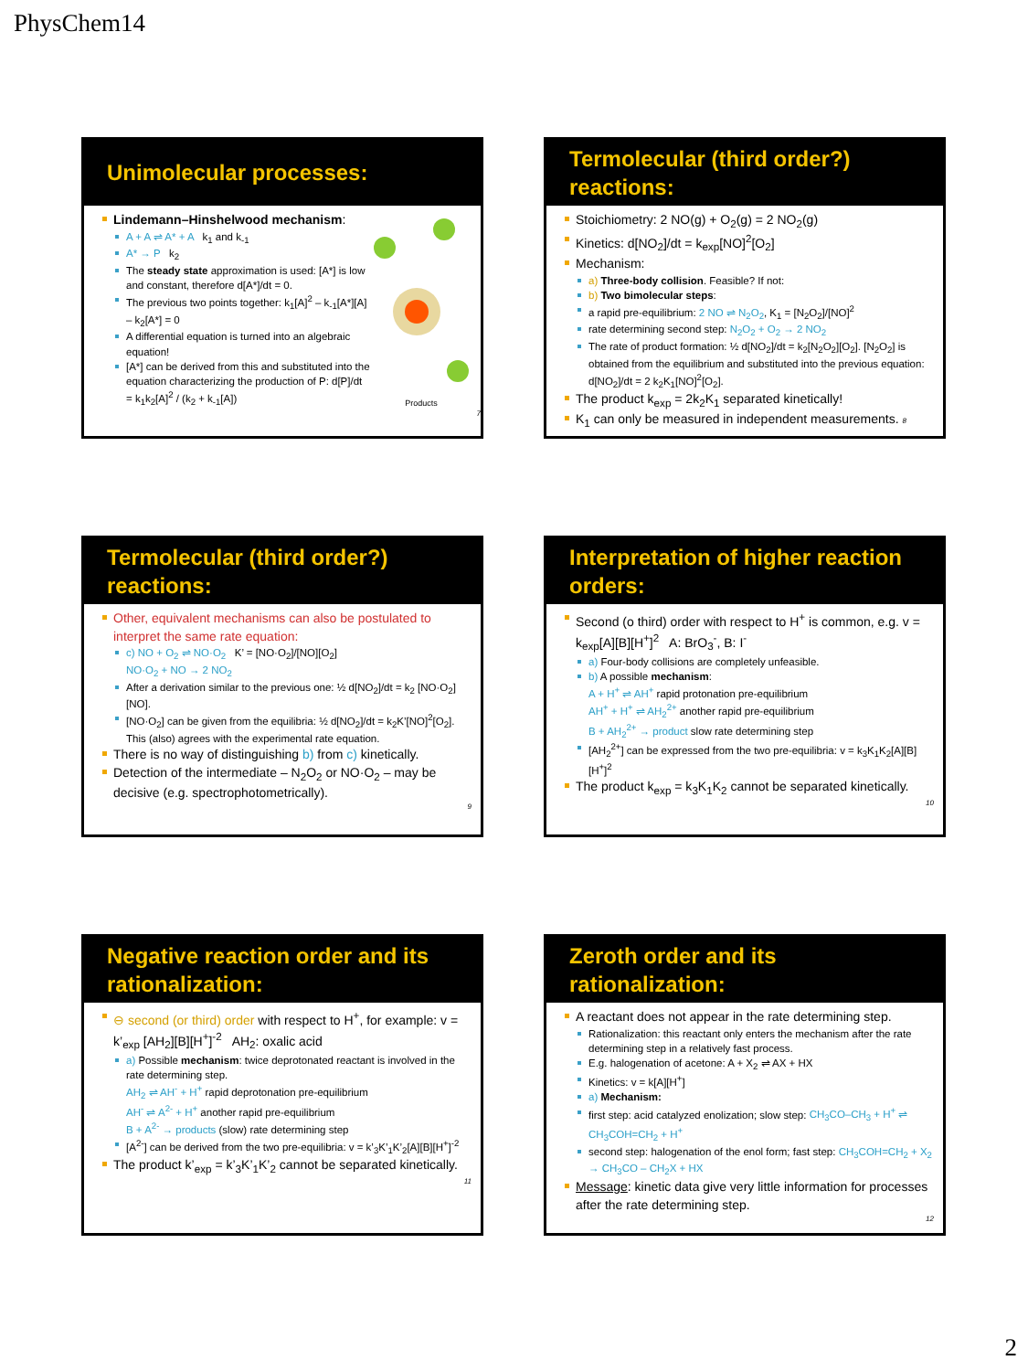PhysChem14
Unimolecular processes:
Lindemann–Hinshelwood mechanism:
A + A ⇌ A* + A k<sub>1</sub> and k<sub>-1</sub>
A* → P k<sub>2</sub>
The steady state approximation is used: [A*] is low and constant, therefore d[A*]/dt = 0.
The previous two points together: k<sub>1</sub>[A]<sup>2</sup> – k<sub>-1</sub>[A*][A] – k<sub>2</sub>[A*] = 0
A differential equation is turned into an algebraic equation!
[A*] can be derived from this and substituted into the equation characterizing the production of P: d[P]/dt = k<sub>1</sub>k<sub>2</sub>[A]<sup>2</sup> / (k<sub>2</sub> + k<sub>-1</sub>[A])
Products
7
Termolecular (third order?) reactions:
Stoichiometry: 2 NO(g) + O<sub>2</sub>(g) = 2 NO<sub>2</sub>(g)
Kinetics: d[NO<sub>2</sub>]/dt = k<sub>exp</sub>[NO]<sup>2</sup>[O<sub>2</sub>]
Mechanism:
a) Three-body collision. Feasible? If not:
b) Two bimolecular steps:
a rapid pre-equilibrium: 2 NO ⇌ N<sub>2</sub>O<sub>2</sub>, K<sub>1</sub> = [N<sub>2</sub>O<sub>2</sub>]/[NO]<sup>2</sup>
rate determining second step: N<sub>2</sub>O<sub>2</sub> + O<sub>2</sub> → 2 NO<sub>2</sub>
The rate of product formation: ½ d[NO<sub>2</sub>]/dt = k<sub>2</sub>[N<sub>2</sub>O<sub>2</sub>][O<sub>2</sub>]. [N<sub>2</sub>O<sub>2</sub>] is obtained from the equilibrium and substituted into the previous equation: d[NO<sub>2</sub>]/dt = 2 k<sub>2</sub>K<sub>1</sub>[NO]<sup>2</sup>[O<sub>2</sub>].
The product k<sub>exp</sub> = 2k<sub>2</sub>K<sub>1</sub> separated kinetically!
K<sub>1</sub> can only be measured in independent measurements. 8
Termolecular (third order?) reactions:
Other, equivalent mechanisms can also be postulated to interpret the same rate equation:
c) NO + O<sub>2</sub> ⇌ NO·O<sub>2</sub> K’ = [NO·O<sub>2</sub>]/[NO][O<sub>2</sub>]
NO·O<sub>2</sub> + NO → 2 NO<sub>2</sub>
After a derivation similar to the previous one: ½ d[NO<sub>2</sub>]/dt = k<sub>2</sub> [NO·O<sub>2</sub>][NO].
[NO·O<sub>2</sub>] can be given from the equilibria: ½ d[NO<sub>2</sub>]/dt = k<sub>2</sub>K’[NO]<sup>2</sup>[O<sub>2</sub>]. This (also) agrees with the experimental rate equation.
There is no way of distinguishing b) from c) kinetically.
Detection of the intermediate – N<sub>2</sub>O<sub>2</sub> or NO·O<sub>2</sub> – may be decisive (e.g. spectrophotometrically).
9
Interpretation of higher reaction orders:
Second (o third) order with respect to H<sup>+</sup> is common, e.g. v = k<sub>exp</sub>[A][B][H<sup>+</sup>]<sup>2</sup> A: BrO<sub>3</sub><sup>-</sup>, B: I<sup>-</sup>
a) Four-body collisions are completely unfeasible.
b) A possible mechanism:
A + H<sup>+</sup> ⇌ AH<sup>+</sup> rapid protonation pre-equilibrium
AH<sup>+</sup> + H<sup>+</sup> ⇌ AH<sub>2</sub><sup>2+</sup> another rapid pre-equilibrium
B + AH<sub>2</sub><sup>2+</sup> → product slow rate determining step
[AH<sub>2</sub><sup>2+</sup>] can be expressed from the two pre-equilibria: v = k<sub>3</sub>K<sub>1</sub>K<sub>2</sub>[A][B][H<sup>+</sup>]<sup>2</sup>
The product k<sub>exp</sub> = k<sub>3</sub>K<sub>1</sub>K<sub>2</sub> cannot be separated kinetically.
10
Negative reaction order and its rationalization:
⊖ second (or third) order with respect to H<sup>+</sup>, for example: v = k’<sub>exp</sub> [AH<sub>2</sub>][B][H<sup>+</sup>]<sup>-2</sup> AH<sub>2</sub>: oxalic acid
a) Possible mechanism: twice deprotonated reactant is involved in the rate determining step.
AH<sub>2</sub> ⇌ AH<sup>-</sup> + H<sup>+</sup> rapid deprotonation pre-equilibrium
AH<sup>-</sup> ⇌ A<sup>2-</sup> + H<sup>+</sup> another rapid pre-equilibrium
B + A<sup>2-</sup> → products (slow) rate determining step
[A<sup>2-</sup>] can be derived from the two pre-equilibria: v = k’<sub>3</sub>K’<sub>1</sub>K’<sub>2</sub>[A][B][H<sup>+</sup>]<sup>-2</sup>
The product k’<sub>exp</sub> = k’<sub>3</sub>K’<sub>1</sub>K’<sub>2</sub> cannot be separated kinetically.
11
Zeroth order and its rationalization:
A reactant does not appear in the rate determining step.
Rationalization: this reactant only enters the mechanism after the rate determining step in a relatively fast process.
E.g. halogenation of acetone: A + X<sub>2</sub> ⇌ AX + HX
Kinetics: v = k[A][H<sup>+</sup>]
a) Mechanism:
first step: acid catalyzed enolization; slow step: CH<sub>3</sub>CO–CH<sub>3</sub> + H<sup>+</sup> ⇌ CH<sub>3</sub>COH=CH<sub>2</sub> + H<sup>+</sup>
second step: halogenation of the enol form; fast step: CH<sub>3</sub>COH=CH<sub>2</sub> + X<sub>2</sub> → CH<sub>3</sub>CO – CH<sub>2</sub>X + HX
Message: kinetic data give very little information for processes after the rate determining step.
12
2